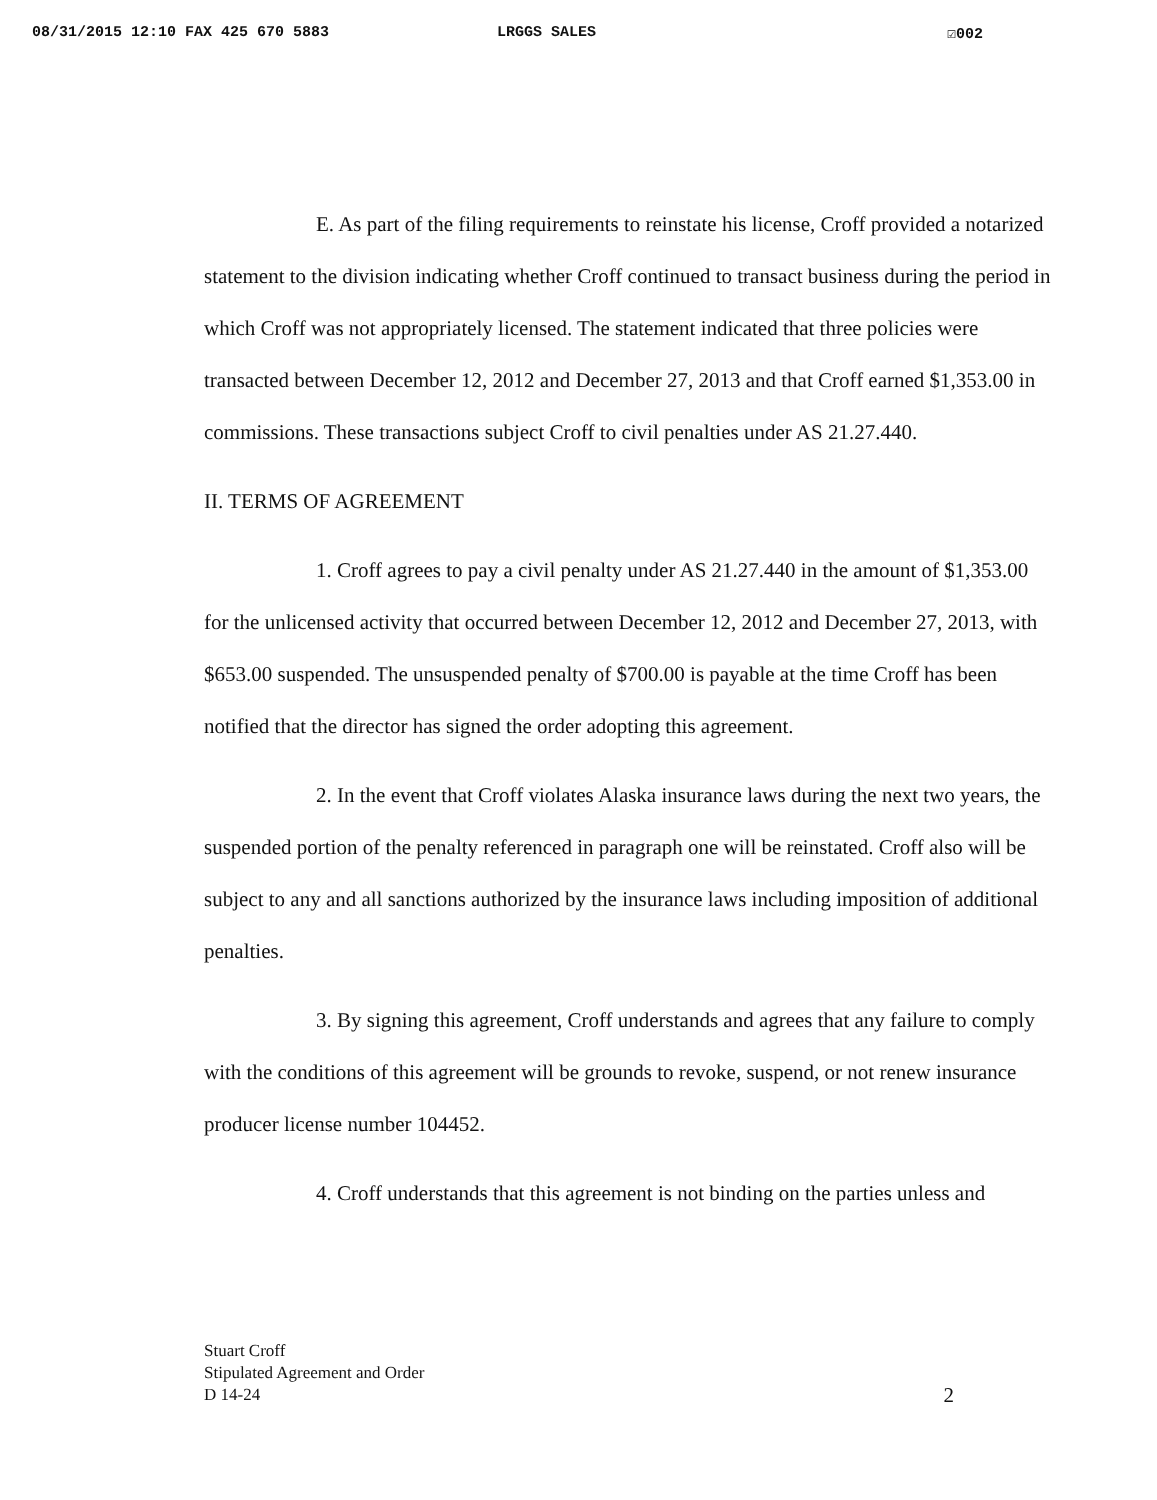08/31/2015 12:10 FAX 425 670 5883 LRGGS SALES ☑002
E. As part of the filing requirements to reinstate his license, Croff provided a notarized statement to the division indicating whether Croff continued to transact business during the period in which Croff was not appropriately licensed. The statement indicated that three policies were transacted between December 12, 2012 and December 27, 2013 and that Croff earned $1,353.00 in commissions. These transactions subject Croff to civil penalties under AS 21.27.440.
II. TERMS OF AGREEMENT
1. Croff agrees to pay a civil penalty under AS 21.27.440 in the amount of $1,353.00 for the unlicensed activity that occurred between December 12, 2012 and December 27, 2013, with $653.00 suspended. The unsuspended penalty of $700.00 is payable at the time Croff has been notified that the director has signed the order adopting this agreement.
2. In the event that Croff violates Alaska insurance laws during the next two years, the suspended portion of the penalty referenced in paragraph one will be reinstated. Croff also will be subject to any and all sanctions authorized by the insurance laws including imposition of additional penalties.
3. By signing this agreement, Croff understands and agrees that any failure to comply with the conditions of this agreement will be grounds to revoke, suspend, or not renew insurance producer license number 104452.
4. Croff understands that this agreement is not binding on the parties unless and
Stuart Croff
Stipulated Agreement and Order
D 14-24
2